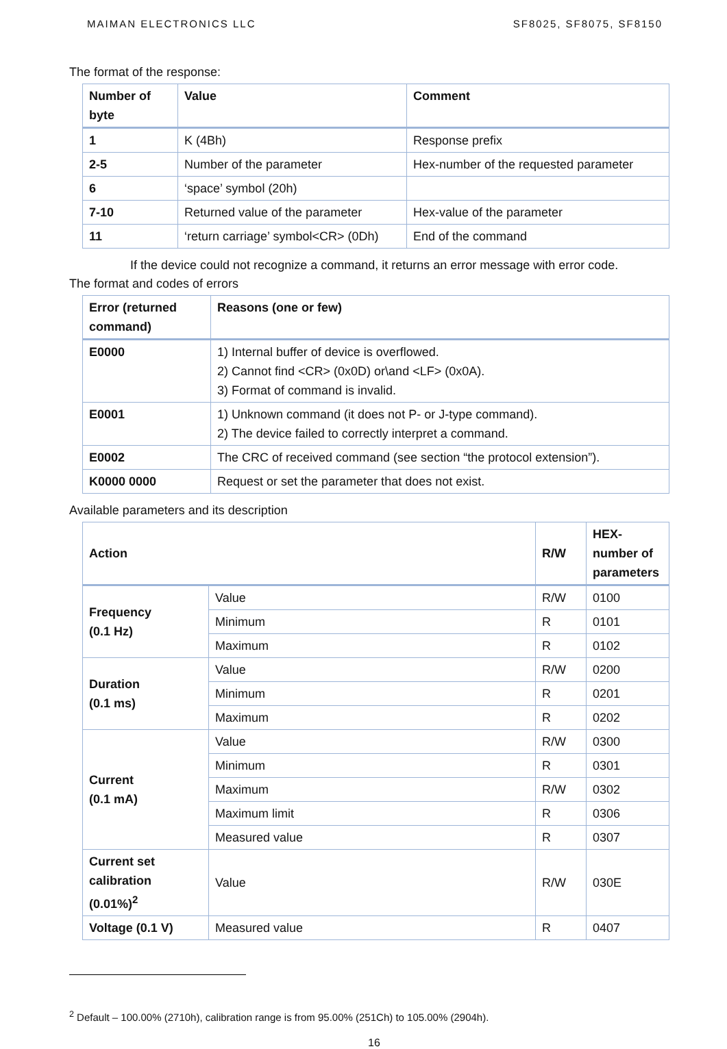MAIMAN ELECTRONICS LLC SF8025, SF8075, SF8150
The format of the response:
| Number of byte | Value | Comment |
| --- | --- | --- |
| 1 | K (4Bh) | Response prefix |
| 2-5 | Number of the parameter | Hex-number of the requested parameter |
| 6 | ‘space’ symbol (20h) | |
| 7-10 | Returned value of the parameter | Hex-value of the parameter |
| 11 | ‘return carriage’ symbol<CR> (0Dh) | End of the command |
If the device could not recognize a command, it returns an error message with error code.
The format and codes of errors
| Error (returned command) | Reasons (one or few) |
| --- | --- |
| E0000 | 1) Internal buffer of device is overflowed. 2) Cannot find <CR> (0x0D) or\and <LF> (0x0A). 3) Format of command is invalid. |
| E0001 | 1) Unknown command (it does not P- or J-type command). 2) The device failed to correctly interpret a command. |
| E0002 | The CRC of received command (see section “the protocol extension”). |
| K0000 0000 | Request or set the parameter that does not exist. |
Available parameters and its description
| Action | | R/W | HEX-number of parameters |
| --- | --- | --- | --- |
| Frequency (0.1 Hz) | Value | R/W | 0100 |
| | Minimum | R | 0101 |
| | Maximum | R | 0102 |
| Duration (0.1 ms) | Value | R/W | 0200 |
| | Minimum | R | 0201 |
| | Maximum | R | 0202 |
| Current (0.1 mA) | Value | R/W | 0300 |
| | Minimum | R | 0301 |
| | Maximum | R/W | 0302 |
| | Maximum limit | R | 0306 |
| | Measured value | R | 0307 |
| Current set calibration (0.01%)<sup>2</sup> | Value | R/W | 030E |
| Voltage (0.1 V) | Measured value | R | 0407 |
<sup>2</sup> Default – 100.00% (2710h), calibration range is from 95.00% (251Ch) to 105.00% (2904h).
16